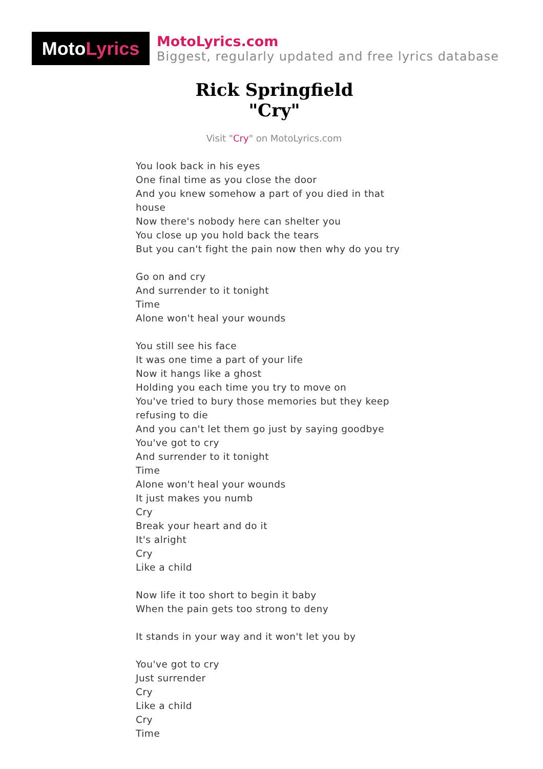Moto Lyrics
MotoLyrics.com
Biggest, regularly updated and free lyrics database
Rick Springfield
"Cry"
Visit "Cry" on MotoLyrics.com
You look back in his eyes
One final time as you close the door
And you knew somehow a part of you died in that house
Now there's nobody here can shelter you
You close up you hold back the tears
But you can't fight the pain now then why do you try
Go on and cry
And surrender to it tonight
Time
Alone won't heal your wounds
You still see his face
It was one time a part of your life
Now it hangs like a ghost
Holding you each time you try to move on
You've tried to bury those memories but they keep refusing to die
And you can't let them go just by saying goodbye
You've got to cry
And surrender to it tonight
Time
Alone won't heal your wounds
It just makes you numb
Cry
Break your heart and do it
It's alright
Cry
Like a child
Now life it too short to begin it baby
When the pain gets too strong to deny
It stands in your way and it won't let you by
You've got to cry
Just surrender
Cry
Like a child
Cry
Time